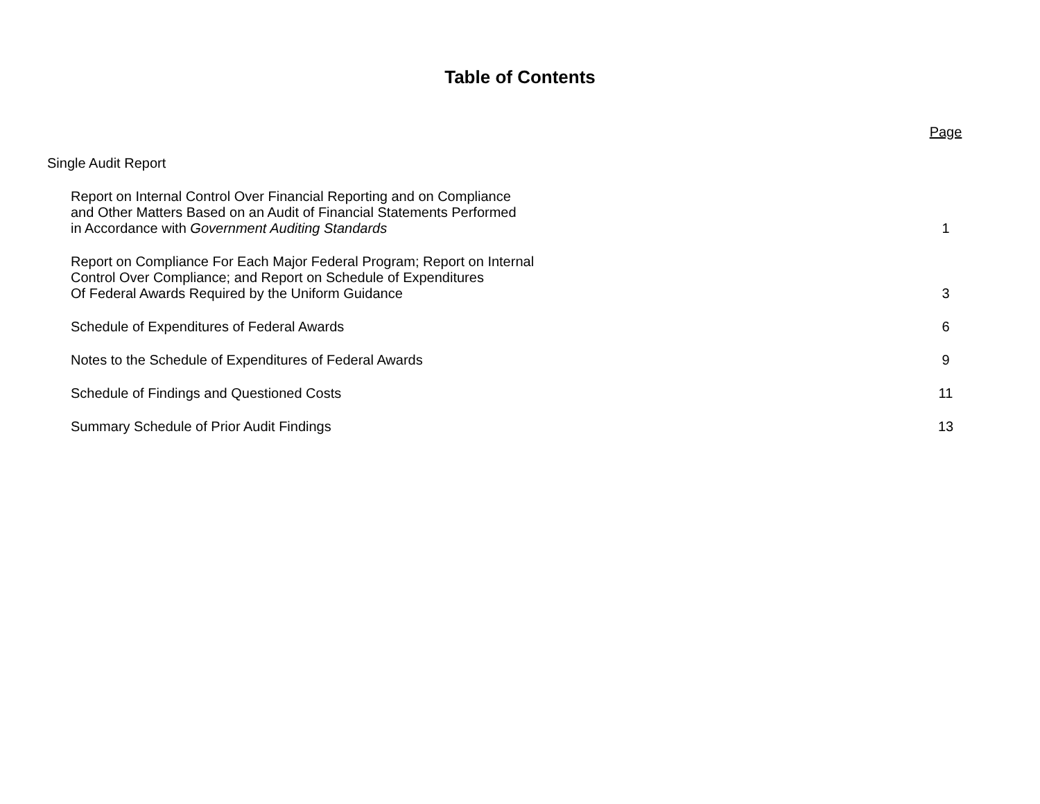Table of Contents
Page
Single Audit Report
Report on Internal Control Over Financial Reporting and on Compliance
and Other Matters Based on an Audit of Financial Statements Performed
in Accordance with Government Auditing Standards 1
Report on Compliance For Each Major Federal Program; Report on Internal
Control Over Compliance; and Report on Schedule of Expenditures
Of Federal Awards Required by the Uniform Guidance 3
Schedule of Expenditures of Federal Awards 6
Notes to the Schedule of Expenditures of Federal Awards 9
Schedule of Findings and Questioned Costs 11
Summary Schedule of Prior Audit Findings 13